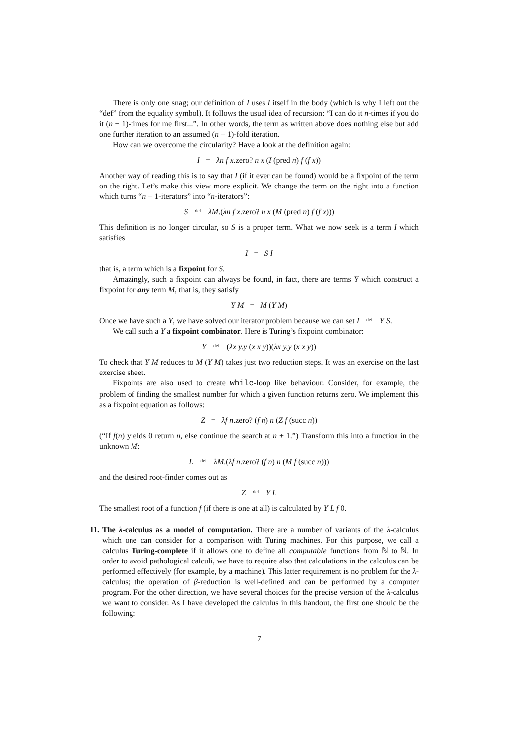There is only one snag; our definition of I uses I itself in the body (which is why I left out the “def” from the equality symbol). It follows the usual idea of recursion: “I can do it n-times if you do it (n − 1)-times for me first...”. In other words, the term as written above does nothing else but add one further iteration to an assumed (n − 1)-fold iteration.
How can we overcome the circularity? Have a look at the definition again:
I = λn f x.zero? n x (I (pred n) f (f x))
Another way of reading this is to say that I (if it ever can be found) would be a fixpoint of the term on the right. Let’s make this view more explicit. We change the term on the right into a function which turns “n − 1-iterators” into “n-iterators”:
S def λM.(λn f x.zero? n x (M (pred n) f (f x)))
This definition is no longer circular, so S is a proper term. What we now seek is a term I which satisfies
I = S I
that is, a term which is a fixpoint for S.
Amazingly, such a fixpoint can always be found, in fact, there are terms Y which construct a fixpoint for any term M, that is, they satisfy
Y M = M (Y M)
Once we have such a Y, we have solved our iterator problem because we can set I def Y S.
We call such a Y a fixpoint combinator. Here is Turing’s fixpoint combinator:
Y def (λx y.y (x x y))(λx y.y (x x y))
To check that Y M reduces to M (Y M) takes just two reduction steps. It was an exercise on the last exercise sheet.
Fixpoints are also used to create while-loop like behaviour. Consider, for example, the problem of finding the smallest number for which a given function returns zero. We implement this as a fixpoint equation as follows:
Z = λf n.zero? (f n) n (Z f (succ n))
(“If f(n) yields 0 return n, else continue the search at n + 1.”) Transform this into a function in the unknown M:
L def λM.(λf n.zero? (f n) n (M f (succ n)))
and the desired root-finder comes out as
Z def Y L
The smallest root of a function f (if there is one at all) is calculated by Y L f 0.
11. The λ-calculus as a model of computation. There are a number of variants of the λ-calculus which one can consider for a comparison with Turing machines. For this purpose, we call a calculus Turing-complete if it allows one to define all computable functions from ℕ to ℕ. In order to avoid pathological calculi, we have to require also that calculations in the calculus can be performed effectively (for example, by a machine). This latter requirement is no problem for the λ-calculus; the operation of β-reduction is well-defined and can be performed by a computer program. For the other direction, we have several choices for the precise version of the λ-calculus we want to consider. As I have developed the calculus in this handout, the first one should be the following:
7